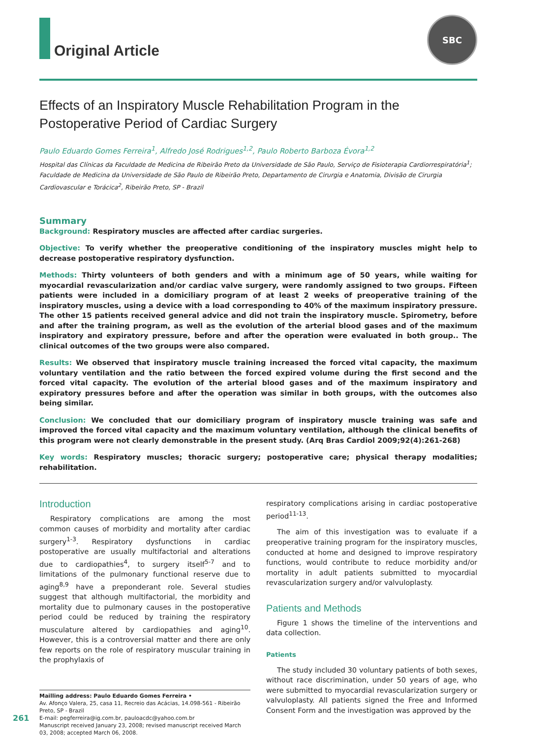Original Article
SBC
Effects of an Inspiratory Muscle Rehabilitation Program in the Postoperative Period of Cardiac Surgery
Paulo Eduardo Gomes Ferreira<sup>1</sup>, Alfredo José Rodrigues<sup>1,2</sup>, Paulo Roberto Barboza Évora<sup>1,2</sup>
Hospital das Clínicas da Faculdade de Medicina de Ribeirão Preto da Universidade de São Paulo, Serviço de Fisioterapia Cardiorrespiratória<sup>1</sup>; Faculdade de Medicina da Universidade de São Paulo de Ribeirão Preto, Departamento de Cirurgia e Anatomia, Divisão de Cirurgia Cardiovascular e Torácica<sup>2</sup>, Ribeirão Preto, SP - Brazil
Summary
Background: Respiratory muscles are affected after cardiac surgeries.
Objective: To verify whether the preoperative conditioning of the inspiratory muscles might help to decrease postoperative respiratory dysfunction.
Methods: Thirty volunteers of both genders and with a minimum age of 50 years, while waiting for myocardial revascularization and/or cardiac valve surgery, were randomly assigned to two groups. Fifteen patients were included in a domiciliary program of at least 2 weeks of preoperative training of the inspiratory muscles, using a device with a load corresponding to 40% of the maximum inspiratory pressure. The other 15 patients received general advice and did not train the inspiratory muscle. Spirometry, before and after the training program, as well as the evolution of the arterial blood gases and of the maximum inspiratory and expiratory pressure, before and after the operation were evaluated in both group.. The clinical outcomes of the two groups were also compared.
Results: We observed that inspiratory muscle training increased the forced vital capacity, the maximum voluntary ventilation and the ratio between the forced expired volume during the first second and the forced vital capacity. The evolution of the arterial blood gases and of the maximum inspiratory and expiratory pressures before and after the operation was similar in both groups, with the outcomes also being similar.
Conclusion: We concluded that our domiciliary program of inspiratory muscle training was safe and improved the forced vital capacity and the maximum voluntary ventilation, although the clinical benefits of this program were not clearly demonstrable in the present study. (Arq Bras Cardiol 2009;92(4):261-268)
Key words: Respiratory muscles; thoracic surgery; postoperative care; physical therapy modalities; rehabilitation.
Introduction
Respiratory complications are among the most common causes of morbidity and mortality after cardiac surgery<sup>1-3</sup>. Respiratory dysfunctions in cardiac postoperative are usually multifactorial and alterations due to cardiopathies<sup>4</sup>, to surgery itself<sup>5-7</sup> and to limitations of the pulmonary functional reserve due to aging<sup>8,9</sup> have a preponderant role. Several studies suggest that although multifactorial, the morbidity and mortality due to pulmonary causes in the postoperative period could be reduced by training the respiratory musculature altered by cardiopathies and aging<sup>10</sup>. However, this is a controversial matter and there are only few reports on the role of respiratory muscular training in the prophylaxis of
Mailling address: Paulo Eduardo Gomes Ferreira •
Av. Afonço Valera, 25, casa 11, Recreio das Acácias, 14.098-561 - Ribeirão Preto, SP - Brazil
E-mail: pegferreira@ig.com.br, pauloacdc@yahoo.com.br
Manuscript received January 23, 2008; revised manuscript received March 03, 2008; accepted March 06, 2008.
respiratory complications arising in cardiac postoperative period<sup>11-13</sup>.
The aim of this investigation was to evaluate if a preoperative training program for the inspiratory muscles, conducted at home and designed to improve respiratory functions, would contribute to reduce morbidity and/or mortality in adult patients submitted to myocardial revascularization surgery and/or valvuloplasty.
Patients and Methods
Figure 1 shows the timeline of the interventions and data collection.
Patients
The study included 30 voluntary patients of both sexes, without race discrimination, under 50 years of age, who were submitted to myocardial revascularization surgery or valvuloplasty. All patients signed the Free and Informed Consent Form and the investigation was approved by the
261